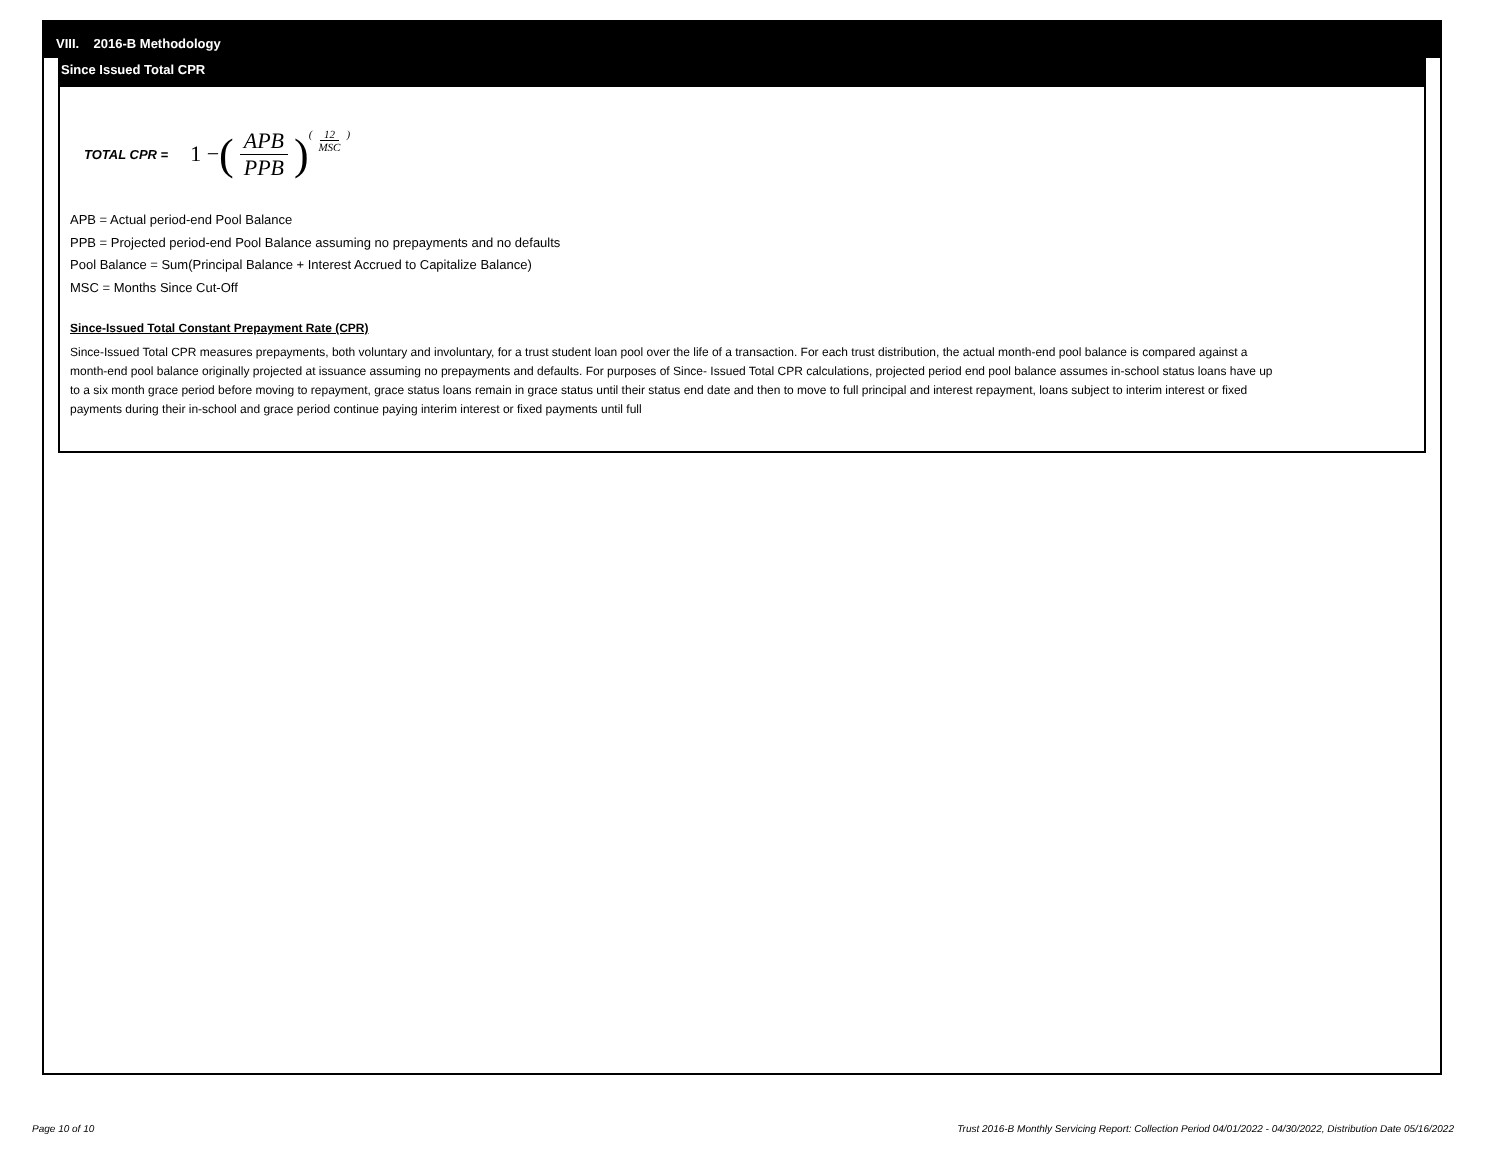VIII. 2016-B Methodology
Since Issued Total CPR
TOTAL CPR = 1 − (APB PPB)<sup>(12 MSC)</sup>
APB = Actual period-end Pool Balance
PPB = Projected period-end Pool Balance assuming no prepayments and no defaults
Pool Balance = Sum(Principal Balance + Interest Accrued to Capitalize Balance)
MSC = Months Since Cut-Off
Since-Issued Total Constant Prepayment Rate (CPR)
Since-Issued Total CPR measures prepayments, both voluntary and involuntary, for a trust student loan pool over the life of a transaction. For each trust distribution, the actual month-end pool balance is compared against a month-end pool balance originally projected at issuance assuming no prepayments and defaults. For purposes of Since- Issued Total CPR calculations, projected period end pool balance assumes in-school status loans have up to a six month grace period before moving to repayment, grace status loans remain in grace status until their status end date and then to move to full principal and interest repayment, loans subject to interim interest or fixed payments during their in-school and grace period continue paying interim interest or fixed payments until full
Page 10 of 10
Trust 2016-B Monthly Servicing Report: Collection Period 04/01/2022 - 04/30/2022, Distribution Date 05/16/2022